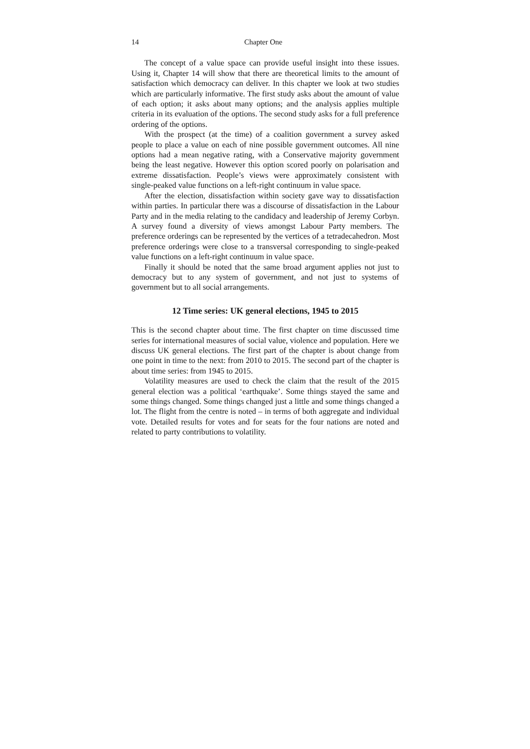14 Chapter One
The concept of a value space can provide useful insight into these issues. Using it, Chapter 14 will show that there are theoretical limits to the amount of satisfaction which democracy can deliver. In this chapter we look at two studies which are particularly informative. The first study asks about the amount of value of each option; it asks about many options; and the analysis applies multiple criteria in its evaluation of the options. The second study asks for a full preference ordering of the options.
With the prospect (at the time) of a coalition government a survey asked people to place a value on each of nine possible government outcomes. All nine options had a mean negative rating, with a Conservative majority government being the least negative. However this option scored poorly on polarisation and extreme dissatisfaction. People’s views were approximately consistent with single-peaked value functions on a left-right continuum in value space.
After the election, dissatisfaction within society gave way to dissatisfaction within parties. In particular there was a discourse of dissatisfaction in the Labour Party and in the media relating to the candidacy and leadership of Jeremy Corbyn. A survey found a diversity of views amongst Labour Party members. The preference orderings can be represented by the vertices of a tetradecahedron. Most preference orderings were close to a transversal corresponding to single-peaked value functions on a left-right continuum in value space.
Finally it should be noted that the same broad argument applies not just to democracy but to any system of government, and not just to systems of government but to all social arrangements.
12 Time series: UK general elections, 1945 to 2015
This is the second chapter about time. The first chapter on time discussed time series for international measures of social value, violence and population. Here we discuss UK general elections. The first part of the chapter is about change from one point in time to the next: from 2010 to 2015. The second part of the chapter is about time series: from 1945 to 2015.
Volatility measures are used to check the claim that the result of the 2015 general election was a political ‘earthquake’. Some things stayed the same and some things changed. Some things changed just a little and some things changed a lot. The flight from the centre is noted – in terms of both aggregate and individual vote. Detailed results for votes and for seats for the four nations are noted and related to party contributions to volatility.